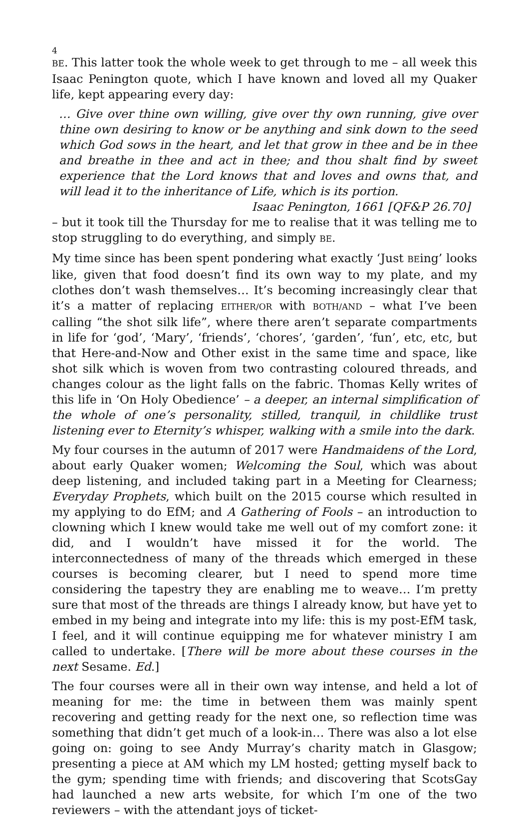4
BE. This latter took the whole week to get through to me – all week this Isaac Penington quote, which I have known and loved all my Quaker life, kept appearing every day:
… Give over thine own willing, give over thy own running, give over thine own desiring to know or be anything and sink down to the seed which God sows in the heart, and let that grow in thee and be in thee and breathe in thee and act in thee; and thou shalt find by sweet experience that the Lord knows that and loves and owns that, and will lead it to the inheritance of Life, which is its portion.
Isaac Penington, 1661 [QF&P 26.70]
– but it took till the Thursday for me to realise that it was telling me to stop struggling to do everything, and simply BE.
My time since has been spent pondering what exactly ‘Just BEing’ looks like, given that food doesn’t find its own way to my plate, and my clothes don’t wash themselves… It’s becoming increasingly clear that it’s a matter of replacing EITHER/OR with BOTH/AND – what I’ve been calling “the shot silk life”, where there aren’t separate compartments in life for ‘god’, ‘Mary’, ‘friends’, ‘chores’, ‘garden’, ‘fun’, etc, etc, but that Here-and-Now and Other exist in the same time and space, like shot silk which is woven from two contrasting coloured threads, and changes colour as the light falls on the fabric. Thomas Kelly writes of this life in ‘On Holy Obedience’ – a deeper, an internal simplification of the whole of one’s personality, stilled, tranquil, in childlike trust listening ever to Eternity’s whisper, walking with a smile into the dark.
My four courses in the autumn of 2017 were Handmaidens of the Lord, about early Quaker women; Welcoming the Soul, which was about deep listening, and included taking part in a Meeting for Clearness; Everyday Prophets, which built on the 2015 course which resulted in my applying to do EfM; and A Gathering of Fools – an introduction to clowning which I knew would take me well out of my comfort zone: it did, and I wouldn’t have missed it for the world. The interconnectedness of many of the threads which emerged in these courses is becoming clearer, but I need to spend more time considering the tapestry they are enabling me to weave… I’m pretty sure that most of the threads are things I already know, but have yet to embed in my being and integrate into my life: this is my post-EfM task, I feel, and it will continue equipping me for whatever ministry I am called to undertake. [There will be more about these courses in the next Sesame. Ed.]
The four courses were all in their own way intense, and held a lot of meaning for me: the time in between them was mainly spent recovering and getting ready for the next one, so reflection time was something that didn’t get much of a look-in… There was also a lot else going on: going to see Andy Murray’s charity match in Glasgow; presenting a piece at AM which my LM hosted; getting myself back to the gym; spending time with friends; and discovering that ScotsGay had launched a new arts website, for which I’m one of the two reviewers – with the attendant joys of ticket-